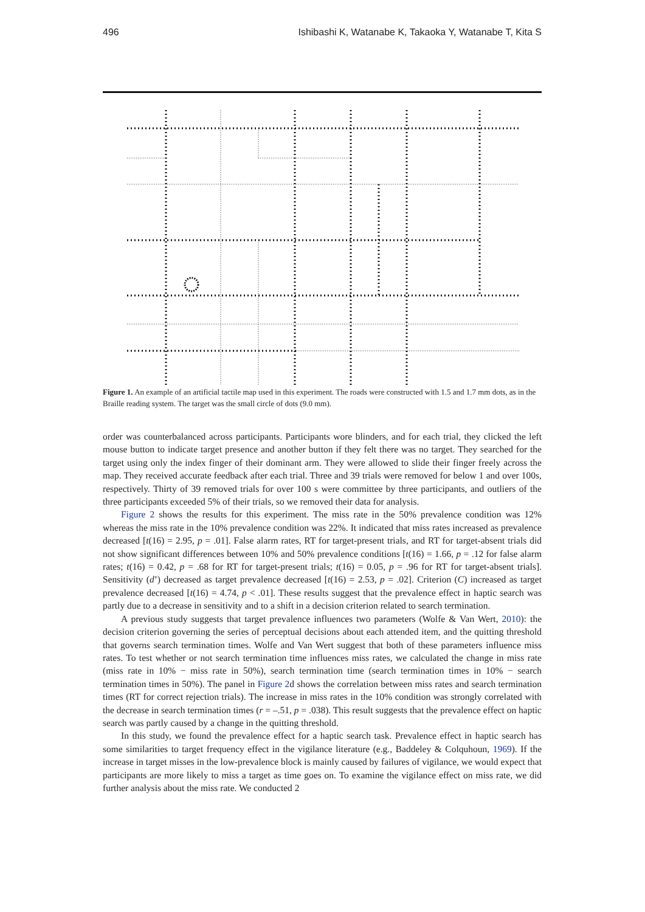496 Ishibashi K, Watanabe K, Takaoka Y, Watanabe T, Kita S
Figure 1. An example of an artificial tactile map used in this experiment. The roads were constructed with 1.5 and 1.7 mm dots, as in the Braille reading system. The target was the small circle of dots (9.0 mm).
order was counterbalanced across participants. Participants wore blinders, and for each trial, they clicked the left mouse button to indicate target presence and another button if they felt there was no target. They searched for the target using only the index finger of their dominant arm. They were allowed to slide their finger freely across the map. They received accurate feedback after each trial. Three and 39 trials were removed for below 1 and over 100s, respectively. Thirty of 39 removed trials for over 100 s were committee by three participants, and outliers of the three participants exceeded 5% of their trials, so we removed their data for analysis.
Figure 2 shows the results for this experiment. The miss rate in the 50% prevalence condition was 12% whereas the miss rate in the 10% prevalence condition was 22%. It indicated that miss rates increased as prevalence decreased [t(16) = 2.95, p = .01]. False alarm rates, RT for target-present trials, and RT for target-absent trials did not show significant differences between 10% and 50% prevalence conditions [t(16) = 1.66, p = .12 for false alarm rates; t(16) = 0.42, p = .68 for RT for target-present trials; t(16) = 0.05, p = .96 for RT for target-absent trials]. Sensitivity (d’) decreased as target prevalence decreased [t(16) = 2.53, p = .02]. Criterion (C) increased as target prevalence decreased [t(16) = 4.74, p < .01]. These results suggest that the prevalence effect in haptic search was partly due to a decrease in sensitivity and to a shift in a decision criterion related to search termination.
A previous study suggests that target prevalence influences two parameters (Wolfe & Van Wert, 2010): the decision criterion governing the series of perceptual decisions about each attended item, and the quitting threshold that governs search termination times. Wolfe and Van Wert suggest that both of these parameters influence miss rates. To test whether or not search termination time influences miss rates, we calculated the change in miss rate (miss rate in 10% − miss rate in 50%), search termination time (search termination times in 10% − search termination times in 50%). The panel in Figure 2d shows the correlation between miss rates and search termination times (RT for correct rejection trials). The increase in miss rates in the 10% condition was strongly correlated with the decrease in search termination times (r = –.51, p = .038). This result suggests that the prevalence effect on haptic search was partly caused by a change in the quitting threshold.
In this study, we found the prevalence effect for a haptic search task. Prevalence effect in haptic search has some similarities to target frequency effect in the vigilance literature (e.g., Baddeley & Colquhoun, 1969). If the increase in target misses in the low-prevalence block is mainly caused by failures of vigilance, we would expect that participants are more likely to miss a target as time goes on. To examine the vigilance effect on miss rate, we did further analysis about the miss rate. We conducted 2